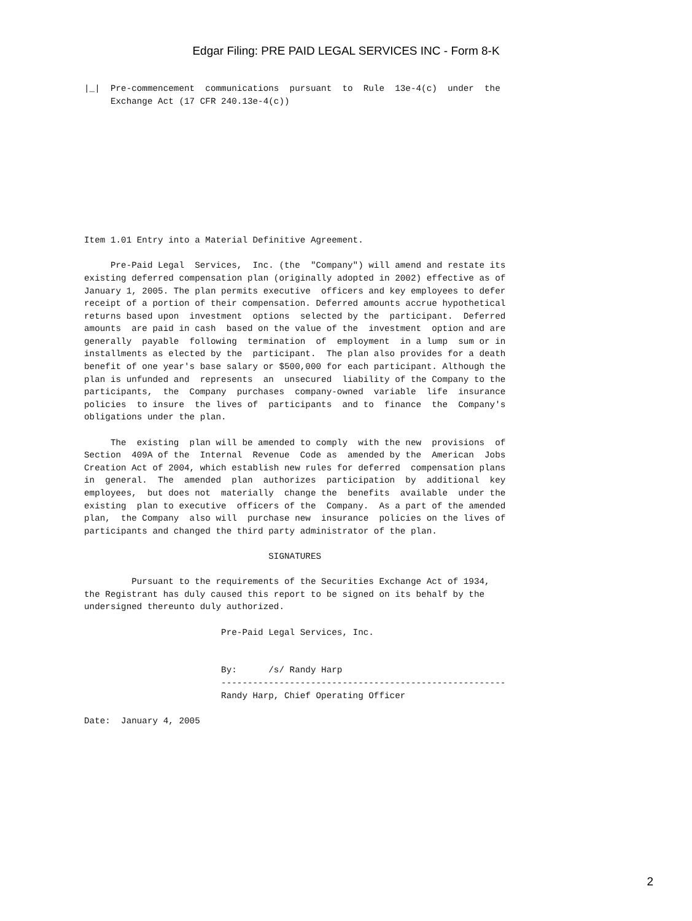Edgar Filing: PRE PAID LEGAL SERVICES INC - Form 8-K
|_|  Pre-commencement  communications  pursuant  to  Rule  13e-4(c)  under  the
     Exchange Act (17 CFR 240.13e-4(c))










Item 1.01 Entry into a Material Definitive Agreement.

     Pre-Paid Legal  Services,  Inc. (the  "Company") will amend and restate its
existing deferred compensation plan (originally adopted in 2002) effective as of
January 1, 2005. The plan permits executive  officers and key employees to defer
receipt of a portion of their compensation. Deferred amounts accrue hypothetical
returns based upon  investment  options  selected by the  participant.  Deferred
amounts  are paid in cash  based on the value of the  investment  option and are
generally  payable  following  termination  of  employment  in a lump  sum or in
installments as elected by the  participant.  The plan also provides for a death
benefit of one year's base salary or $500,000 for each participant. Although the
plan is unfunded and  represents  an  unsecured  liability of the Company to the
participants,  the  Company  purchases  company-owned  variable  life  insurance
policies  to insure  the lives of  participants  and to  finance  the  Company's
obligations under the plan.

     The  existing  plan will be amended to comply  with the new  provisions  of
Section  409A of the  Internal  Revenue  Code as  amended by the  American  Jobs
Creation Act of 2004, which establish new rules for deferred  compensation plans
in  general.  The  amended  plan  authorizes  participation  by  additional  key
employees,  but does not  materially  change the  benefits  available  under the
existing  plan to executive  officers of the  Company.  As a part of the amended
plan,  the Company  also will  purchase new  insurance  policies on the lives of
participants and changed the third party administrator of the plan.

                                   SIGNATURES

         Pursuant to the requirements of the Securities Exchange Act of 1934,
the Registrant has duly caused this report to be signed on its behalf by the
undersigned thereunto duly authorized.

                          Pre-Paid Legal Services, Inc.


                          By:      /s/ Randy Harp
                          ------------------------------------------------------
                          Randy Harp, Chief Operating Officer

Date:  January 4, 2005
2